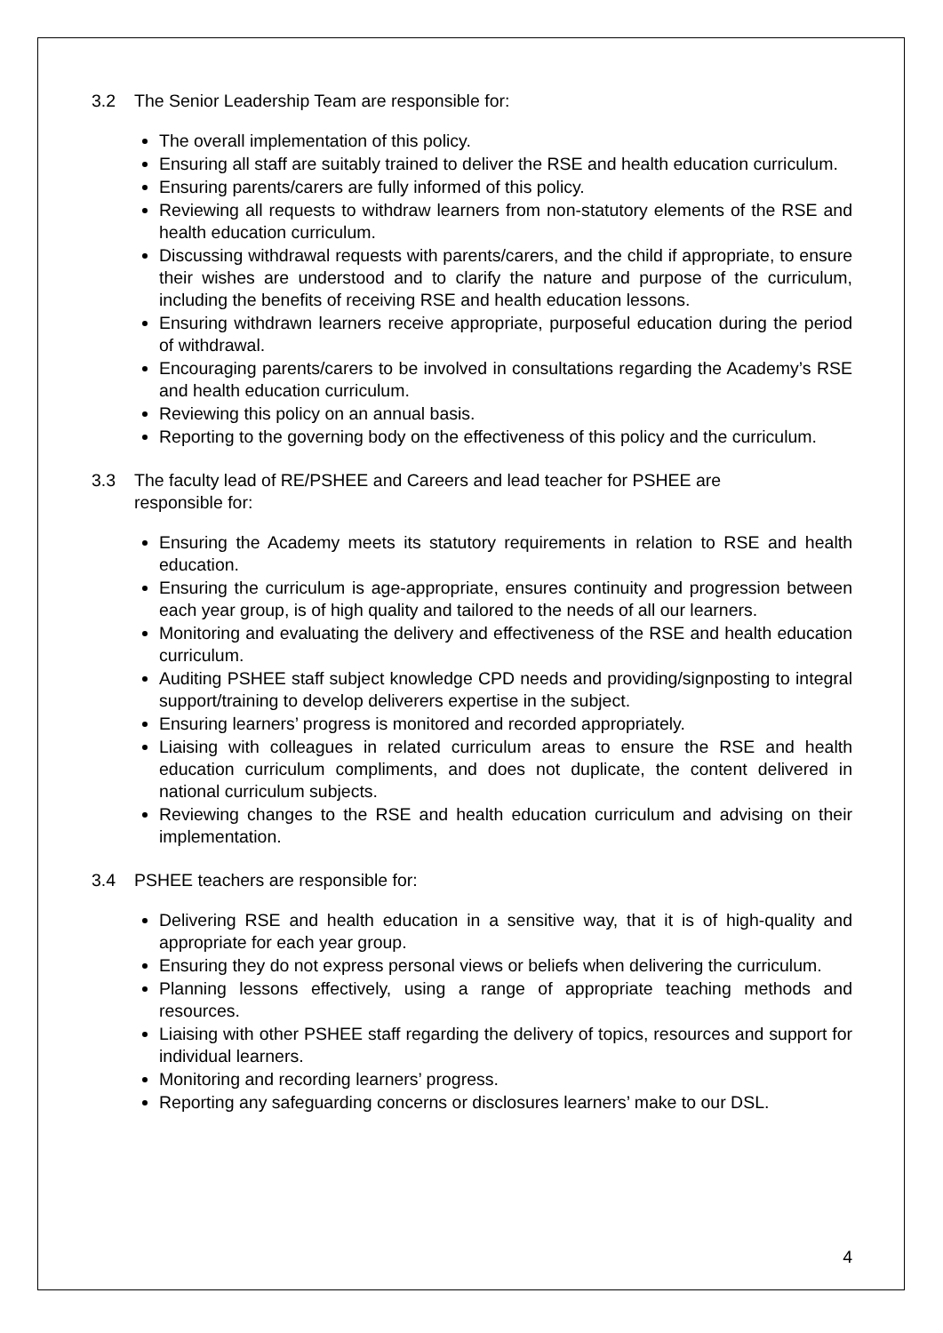3.2 The Senior Leadership Team are responsible for:
The overall implementation of this policy.
Ensuring all staff are suitably trained to deliver the RSE and health education curriculum.
Ensuring parents/carers are fully informed of this policy.
Reviewing all requests to withdraw learners from non-statutory elements of the RSE and health education curriculum.
Discussing withdrawal requests with parents/carers, and the child if appropriate, to ensure their wishes are understood and to clarify the nature and purpose of the curriculum, including the benefits of receiving RSE and health education lessons.
Ensuring withdrawn learners receive appropriate, purposeful education during the period of withdrawal.
Encouraging parents/carers to be involved in consultations regarding the Academy’s RSE and health education curriculum.
Reviewing this policy on an annual basis.
Reporting to the governing body on the effectiveness of this policy and the curriculum.
3.3 The faculty lead of RE/PSHEE and Careers and lead teacher for PSHEE are
responsible for:
Ensuring the Academy meets its statutory requirements in relation to RSE and health education.
Ensuring the curriculum is age-appropriate, ensures continuity and progression between each year group, is of high quality and tailored to the needs of all our learners.
Monitoring and evaluating the delivery and effectiveness of the RSE and health education curriculum.
Auditing PSHEE staff subject knowledge CPD needs and providing/signposting to integral support/training to develop deliverers expertise in the subject.
Ensuring learners’ progress is monitored and recorded appropriately.
Liaising with colleagues in related curriculum areas to ensure the RSE and health education curriculum compliments, and does not duplicate, the content delivered in national curriculum subjects.
Reviewing changes to the RSE and health education curriculum and advising on their implementation.
3.4 PSHEE teachers are responsible for:
Delivering RSE and health education in a sensitive way, that it is of high-quality and appropriate for each year group.
Ensuring they do not express personal views or beliefs when delivering the curriculum.
Planning lessons effectively, using a range of appropriate teaching methods and resources.
Liaising with other PSHEE staff regarding the delivery of topics, resources and support for individual learners.
Monitoring and recording learners’ progress.
Reporting any safeguarding concerns or disclosures learners’ make to our DSL.
4